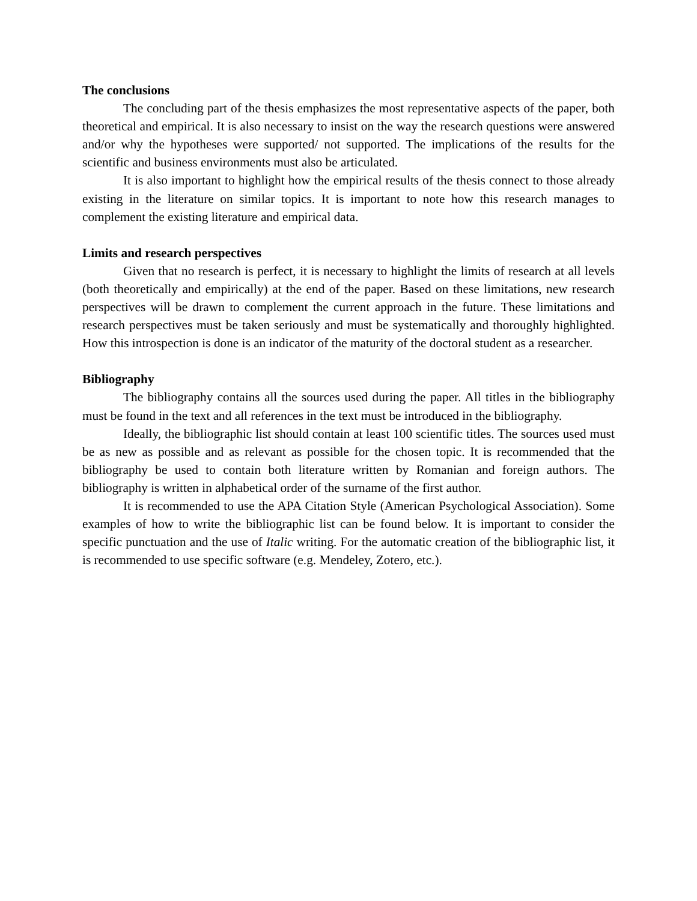The conclusions
The concluding part of the thesis emphasizes the most representative aspects of the paper, both theoretical and empirical. It is also necessary to insist on the way the research questions were answered and/or why the hypotheses were supported/ not supported. The implications of the results for the scientific and business environments must also be articulated.
It is also important to highlight how the empirical results of the thesis connect to those already existing in the literature on similar topics. It is important to note how this research manages to complement the existing literature and empirical data.
Limits and research perspectives
Given that no research is perfect, it is necessary to highlight the limits of research at all levels (both theoretically and empirically) at the end of the paper. Based on these limitations, new research perspectives will be drawn to complement the current approach in the future. These limitations and research perspectives must be taken seriously and must be systematically and thoroughly highlighted. How this introspection is done is an indicator of the maturity of the doctoral student as a researcher.
Bibliography
The bibliography contains all the sources used during the paper. All titles in the bibliography must be found in the text and all references in the text must be introduced in the bibliography.
Ideally, the bibliographic list should contain at least 100 scientific titles. The sources used must be as new as possible and as relevant as possible for the chosen topic. It is recommended that the bibliography be used to contain both literature written by Romanian and foreign authors. The bibliography is written in alphabetical order of the surname of the first author.
It is recommended to use the APA Citation Style (American Psychological Association). Some examples of how to write the bibliographic list can be found below. It is important to consider the specific punctuation and the use of Italic writing. For the automatic creation of the bibliographic list, it is recommended to use specific software (e.g. Mendeley, Zotero, etc.).